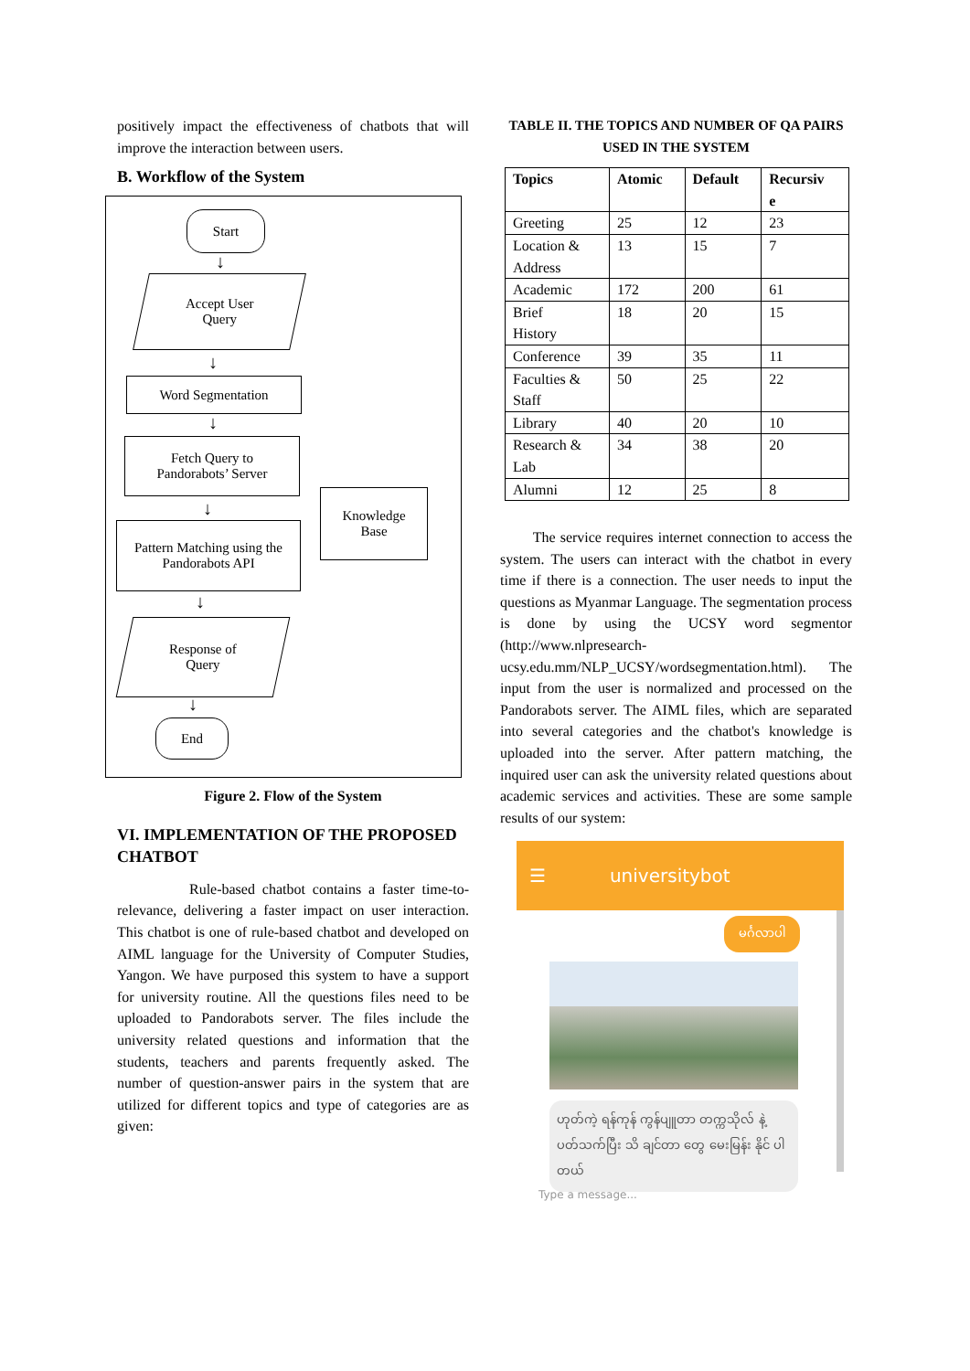positively impact the effectiveness of chatbots that will improve the interaction between users.
B. Workflow of the System
Start
↓
Accept User
Query
↓
Word Segmentation
↓
Fetch Query to
Pandorabots’ Server
↓
Pattern Matching using the Pandorabots API
Knowledge
Base
↓
Response of
Query
↓
End
Figure 2. Flow of the System
VI. IMPLEMENTATION OF THE PROPOSED CHATBOT
Rule-based chatbot contains a faster time-to-relevance, delivering a faster impact on user interaction. This chatbot is one of rule-based chatbot and developed on AIML language for the University of Computer Studies, Yangon. We have purposed this system to have a support for university routine. All the questions files need to be uploaded to Pandorabots server. The files include the university related questions and information that the students, teachers and parents frequently asked. The number of question-answer pairs in the system that are utilized for different topics and type of categories are as given:
TABLE II. THE TOPICS AND NUMBER OF QA PAIRS
USED IN THE SYSTEM
| Topics | Atomic | Default | Recursiv e |
| --- | --- | --- | --- |
| Greeting | 25 | 12 | 23 |
| Location & Address | 13 | 15 | 7 |
| Academic | 172 | 200 | 61 |
| Brief History | 18 | 20 | 15 |
| Conference | 39 | 35 | 11 |
| Faculties & Staff | 50 | 25 | 22 |
| Library | 40 | 20 | 10 |
| Research & Lab | 34 | 38 | 20 |
| Alumni | 12 | 25 | 8 |
The service requires internet connection to access the system. The users can interact with the chatbot in every time if there is a connection. The user needs to input the questions as Myanmar Language. The segmentation process is done by using the UCSY word segmentor (http://www.nlpresearch-ucsy.edu.mm/NLP_UCSY/wordsegmentation.html). The input from the user is normalized and processed on the Pandorabots server. The AIML files, which are separated into several categories and the chatbot's knowledge is uploaded into the server. After pattern matching, the inquired user can ask the university related questions about academic services and activities. These are some sample results of our system:
☰ universitybot
မင်္ဂလာပါ
ဟုတ်ကဲ့ ရန်ကုန် ကွန်ပျူတာ တက္ကသိုလ် နဲ့ ပတ်သက်ပြီး သိ ချင်တာ တွေ မေးမြန်း နိုင် ပါတယ်
Type a message...